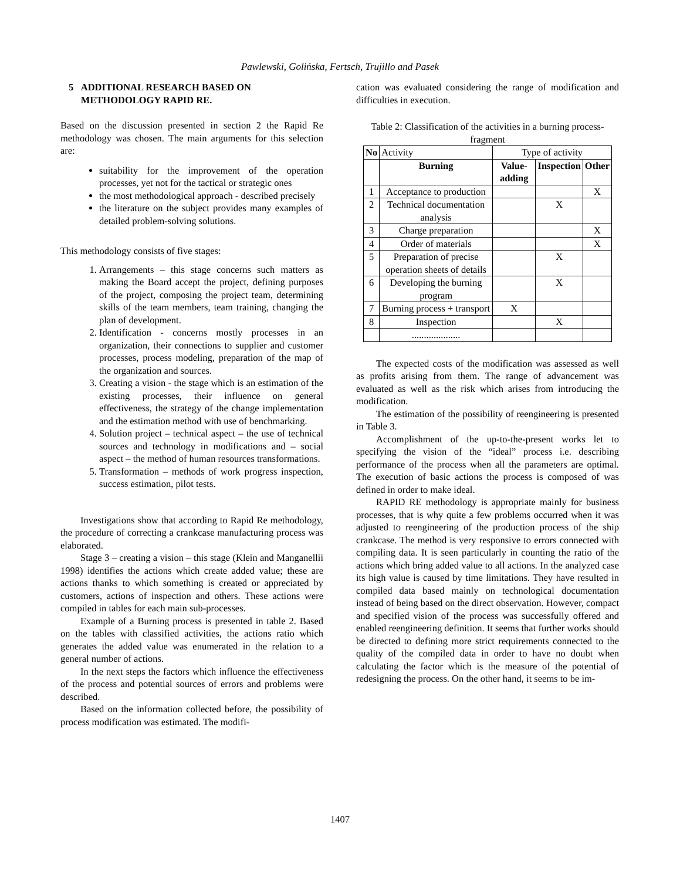Pawlewski, Golińska, Fertsch, Trujillo and Pasek
5 ADDITIONAL RESEARCH BASED ON METHODOLOGY RAPID RE.
Based on the discussion presented in section 2 the Rapid Re methodology was chosen. The main arguments for this selection are:
suitability for the improvement of the operation processes, yet not for the tactical or strategic ones
the most methodological approach - described precisely
the literature on the subject provides many examples of detailed problem-solving solutions.
This methodology consists of five stages:
1. Arrangements – this stage concerns such matters as making the Board accept the project, defining purposes of the project, composing the project team, determining skills of the team members, team training, changing the plan of development.
2. Identification - concerns mostly processes in an organization, their connections to supplier and customer processes, process modeling, preparation of the map of the organization and sources.
3. Creating a vision - the stage which is an estimation of the existing processes, their influence on general effectiveness, the strategy of the change implementation and the estimation method with use of benchmarking.
4. Solution project – technical aspect – the use of technical sources and technology in modifications and – social aspect – the method of human resources transformations.
5. Transformation – methods of work progress inspection, success estimation, pilot tests.
Investigations show that according to Rapid Re methodology, the procedure of correcting a crankcase manufacturing process was elaborated.
Stage 3 – creating a vision – this stage (Klein and Manganellii 1998) identifies the actions which create added value; these are actions thanks to which something is created or appreciated by customers, actions of inspection and others. These actions were compiled in tables for each main sub-processes.
Example of a Burning process is presented in table 2. Based on the tables with classified activities, the actions ratio which generates the added value was enumerated in the relation to a general number of actions.
In the next steps the factors which influence the effectiveness of the process and potential sources of errors and problems were described.
Based on the information collected before, the possibility of process modification was estimated. The modifi-
cation was evaluated considering the range of modification and difficulties in execution.
Table 2: Classification of the activities in a burning process- fragment
| No | Activity | Type of activity | | |
| | Burning | Value-adding | Inspection | Other |
| 1 | Acceptance to production | | | X |
| 2 | Technical documentation analysis | | X | |
| 3 | Charge preparation | | | X |
| 4 | Order of materials | | | X |
| 5 | Preparation of precise operation sheets of details | | X | |
| 6 | Developing the burning program | | X | |
| 7 | Burning process + transport | X | | |
| 8 | Inspection | | X | |
| | .................... | | | |
The expected costs of the modification was assessed as well as profits arising from them. The range of advancement was evaluated as well as the risk which arises from introducing the modification.
The estimation of the possibility of reengineering is presented in Table 3.
Accomplishment of the up-to-the-present works let to specifying the vision of the “ideal” process i.e. describing performance of the process when all the parameters are optimal. The execution of basic actions the process is composed of was defined in order to make ideal.
RAPID RE methodology is appropriate mainly for business processes, that is why quite a few problems occurred when it was adjusted to reengineering of the production process of the ship crankcase. The method is very responsive to errors connected with compiling data. It is seen particularly in counting the ratio of the actions which bring added value to all actions. In the analyzed case its high value is caused by time limitations. They have resulted in compiled data based mainly on technological documentation instead of being based on the direct observation. However, compact and specified vision of the process was successfully offered and enabled reengineering definition. It seems that further works should be directed to defining more strict requirements connected to the quality of the compiled data in order to have no doubt when calculating the factor which is the measure of the potential of redesigning the process. On the other hand, it seems to be im-
1407